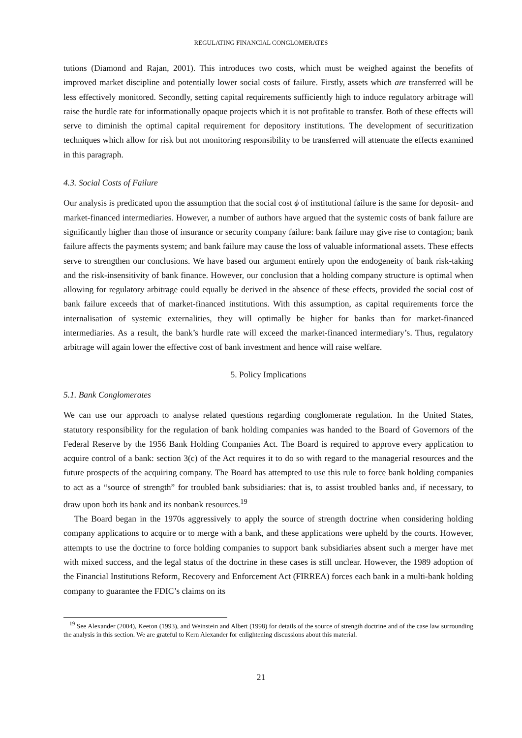REGULATING FINANCIAL CONGLOMERATES
tutions (Diamond and Rajan, 2001). This introduces two costs, which must be weighed against the benefits of improved market discipline and potentially lower social costs of failure. Firstly, assets which are transferred will be less effectively monitored. Secondly, setting capital requirements sufficiently high to induce regulatory arbitrage will raise the hurdle rate for informationally opaque projects which it is not profitable to transfer. Both of these effects will serve to diminish the optimal capital requirement for depository institutions. The development of securitization techniques which allow for risk but not monitoring responsibility to be transferred will attenuate the effects examined in this paragraph.
4.3. Social Costs of Failure
Our analysis is predicated upon the assumption that the social cost ϕ of institutional failure is the same for deposit- and market-financed intermediaries. However, a number of authors have argued that the systemic costs of bank failure are significantly higher than those of insurance or security company failure: bank failure may give rise to contagion; bank failure affects the payments system; and bank failure may cause the loss of valuable informational assets. These effects serve to strengthen our conclusions. We have based our argument entirely upon the endogeneity of bank risk-taking and the risk-insensitivity of bank finance. However, our conclusion that a holding company structure is optimal when allowing for regulatory arbitrage could equally be derived in the absence of these effects, provided the social cost of bank failure exceeds that of market-financed institutions. With this assumption, as capital requirements force the internalisation of systemic externalities, they will optimally be higher for banks than for market-financed intermediaries. As a result, the bank’s hurdle rate will exceed the market-financed intermediary’s. Thus, regulatory arbitrage will again lower the effective cost of bank investment and hence will raise welfare.
5. Policy Implications
5.1. Bank Conglomerates
We can use our approach to analyse related questions regarding conglomerate regulation. In the United States, statutory responsibility for the regulation of bank holding companies was handed to the Board of Governors of the Federal Reserve by the 1956 Bank Holding Companies Act. The Board is required to approve every application to acquire control of a bank: section 3(c) of the Act requires it to do so with regard to the managerial resources and the future prospects of the acquiring company. The Board has attempted to use this rule to force bank holding companies to act as a “source of strength” for troubled bank subsidiaries: that is, to assist troubled banks and, if necessary, to draw upon both its bank and its nonbank resources.<sup>19</sup>
The Board began in the 1970s aggressively to apply the source of strength doctrine when considering holding company applications to acquire or to merge with a bank, and these applications were upheld by the courts. However, attempts to use the doctrine to force holding companies to support bank subsidiaries absent such a merger have met with mixed success, and the legal status of the doctrine in these cases is still unclear. However, the 1989 adoption of the Financial Institutions Reform, Recovery and Enforcement Act (FIRREA) forces each bank in a multi-bank holding company to guarantee the FDIC’s claims on its
<sup>19</sup> See Alexander (2004), Keeton (1993), and Weinstein and Albert (1998) for details of the source of strength doctrine and of the case law surrounding the analysis in this section. We are grateful to Kern Alexander for enlightening discussions about this material.
21